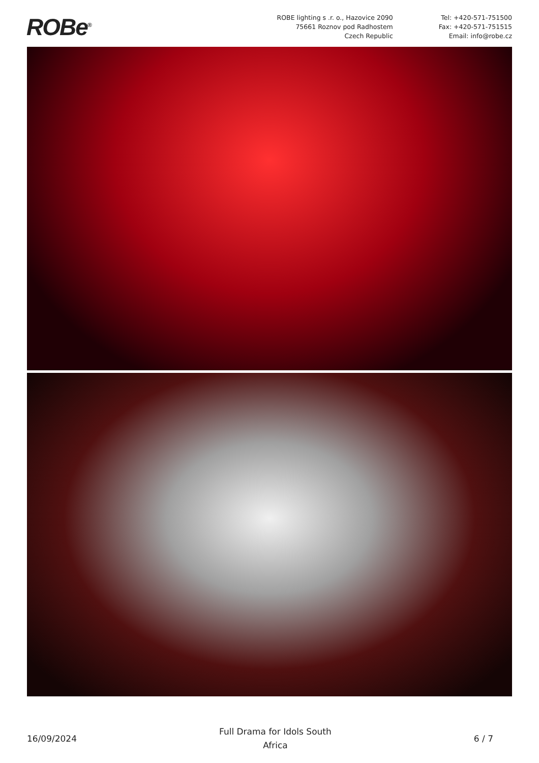ROBe<sup>®</sup>
ROBE lighting s .r. o., Hazovice 2090
75661 Roznov pod Radhostem
Czech Republic
Tel: +420-571-751500
Fax: +420-571-751515
Email: info@robe.cz
16/09/2024
Full Drama for Idols South
Africa
6 / 7